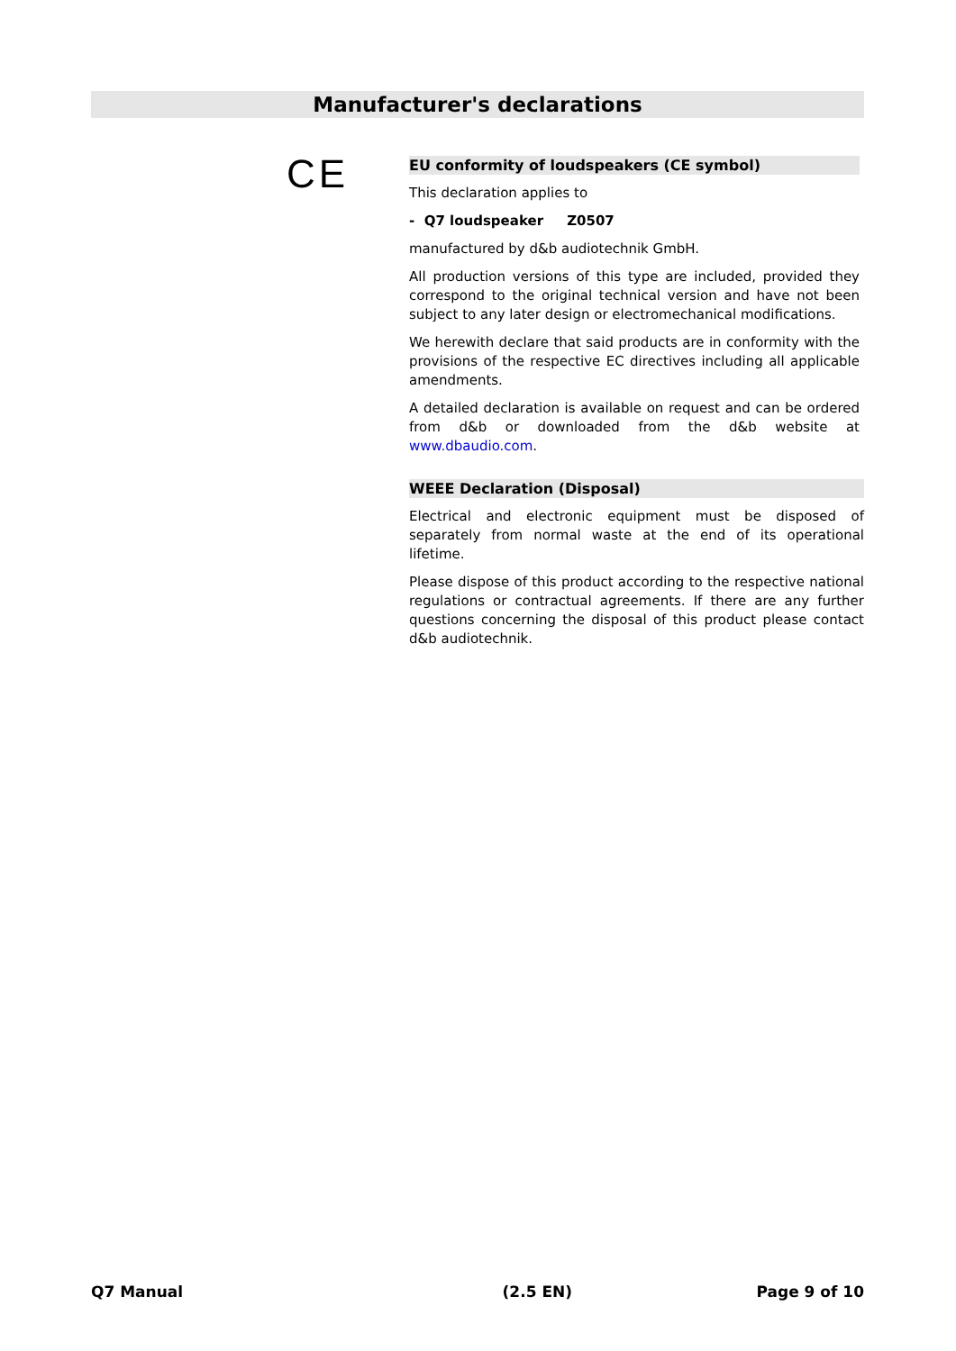Manufacturer's declarations
CE
EU conformity of loudspeakers (CE symbol)
This declaration applies to
- Q7 loudspeaker Z0507
manufactured by d&b audiotechnik GmbH.
All production versions of this type are included, provided they correspond to the original technical version and have not been subject to any later design or electromechanical modifications.
We herewith declare that said products are in conformity with the provisions of the respective EC directives including all applicable amendments.
A detailed declaration is available on request and can be ordered from d&b or downloaded from the d&b website at www.dbaudio.com.
WEEE Declaration (Disposal)
Electrical and electronic equipment must be disposed of separately from normal waste at the end of its operational lifetime.
Please dispose of this product according to the respective national regulations or contractual agreements. If there are any further questions concerning the disposal of this product please contact d&b audiotechnik.
Q7 Manual (2.5 EN) Page 9 of 10